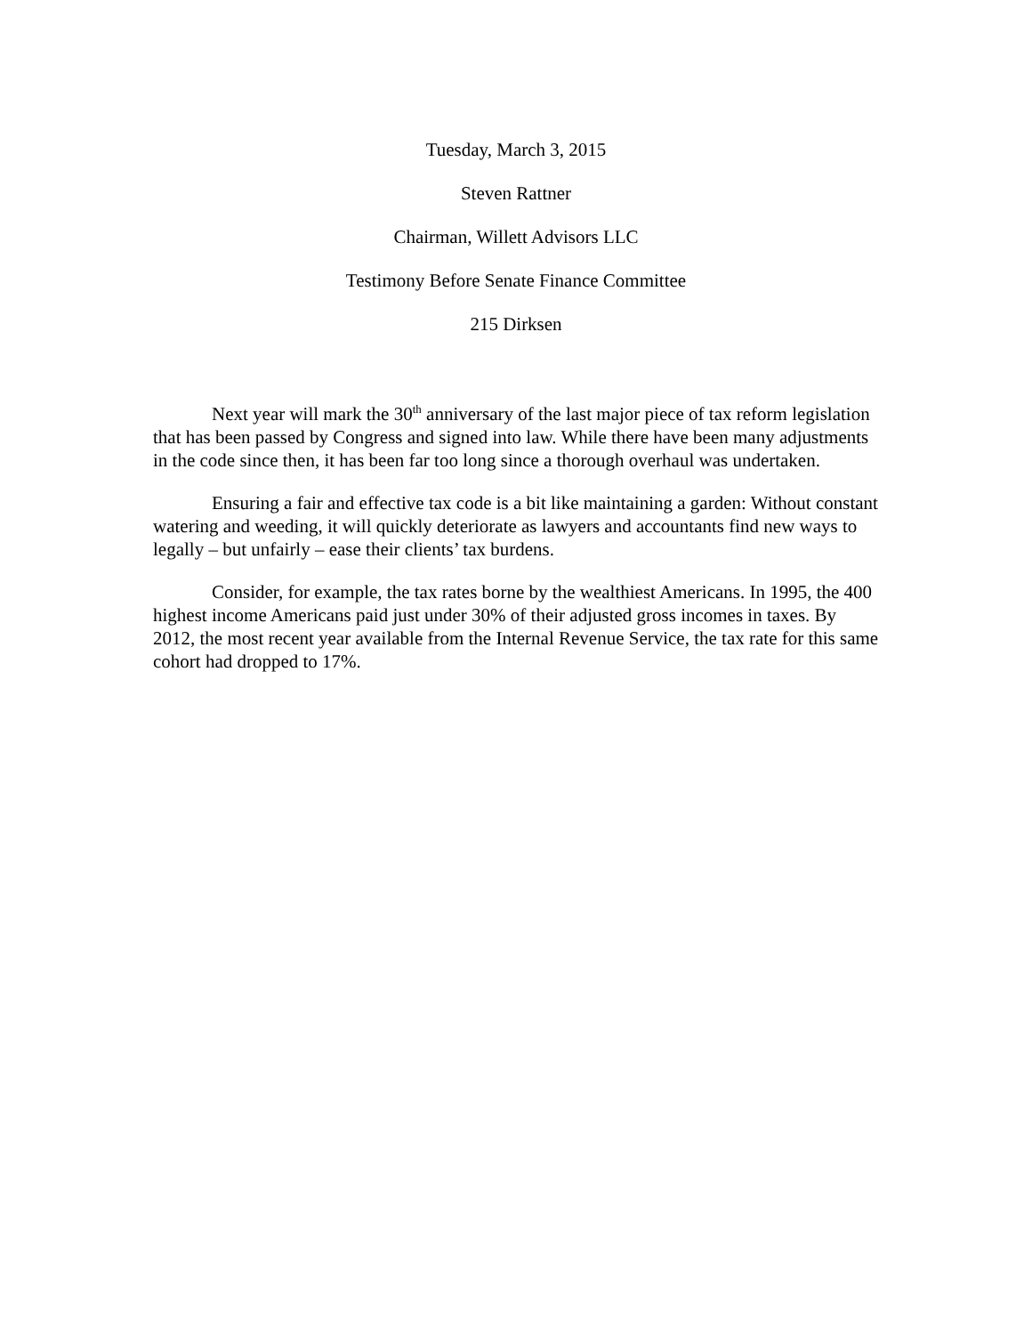Tuesday, March 3, 2015
Steven Rattner
Chairman, Willett Advisors LLC
Testimony Before Senate Finance Committee
215 Dirksen
Next year will mark the 30<sup>th</sup> anniversary of the last major piece of tax reform legislation that has been passed by Congress and signed into law. While there have been many adjustments in the code since then, it has been far too long since a thorough overhaul was undertaken.
Ensuring a fair and effective tax code is a bit like maintaining a garden: Without constant watering and weeding, it will quickly deteriorate as lawyers and accountants find new ways to legally – but unfairly – ease their clients’ tax burdens.
Consider, for example, the tax rates borne by the wealthiest Americans. In 1995, the 400 highest income Americans paid just under 30% of their adjusted gross incomes in taxes. By 2012, the most recent year available from the Internal Revenue Service, the tax rate for this same cohort had dropped to 17%.